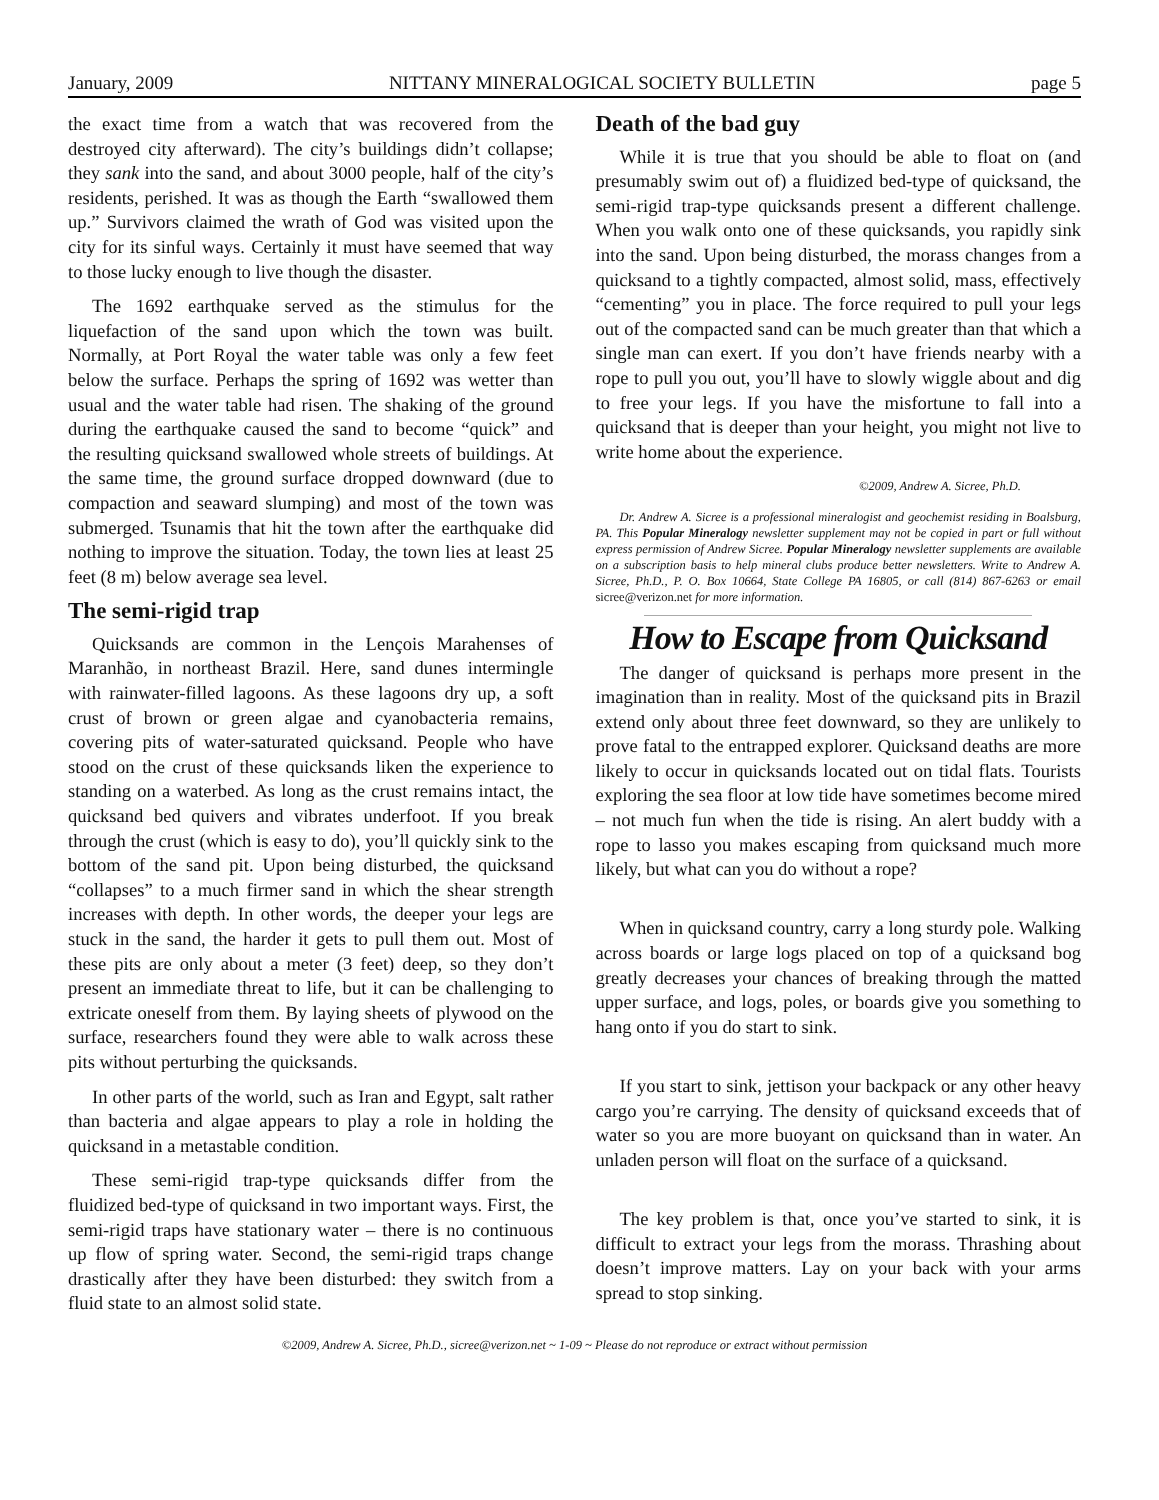January, 2009 NITTANY MINERALOGICAL SOCIETY BULLETIN page 5
the exact time from a watch that was recovered from the destroyed city afterward). The city’s buildings didn’t collapse; they sank into the sand, and about 3000 people, half of the city’s residents, perished. It was as though the Earth “swallowed them up.” Survivors claimed the wrath of God was visited upon the city for its sinful ways. Certainly it must have seemed that way to those lucky enough to live though the disaster.
The 1692 earthquake served as the stimulus for the liquefaction of the sand upon which the town was built. Normally, at Port Royal the water table was only a few feet below the surface. Perhaps the spring of 1692 was wetter than usual and the water table had risen. The shaking of the ground during the earthquake caused the sand to become “quick” and the resulting quicksand swallowed whole streets of buildings. At the same time, the ground surface dropped downward (due to compaction and seaward slumping) and most of the town was submerged. Tsunamis that hit the town after the earthquake did nothing to improve the situation. Today, the town lies at least 25 feet (8 m) below average sea level.
The semi-rigid trap
Quicksands are common in the Lençois Marahenses of Maranhão, in northeast Brazil. Here, sand dunes intermingle with rainwater-filled lagoons. As these lagoons dry up, a soft crust of brown or green algae and cyanobacteria remains, covering pits of water-saturated quicksand. People who have stood on the crust of these quicksands liken the experience to standing on a waterbed. As long as the crust remains intact, the quicksand bed quivers and vibrates underfoot. If you break through the crust (which is easy to do), you’ll quickly sink to the bottom of the sand pit. Upon being disturbed, the quicksand “collapses” to a much firmer sand in which the shear strength increases with depth. In other words, the deeper your legs are stuck in the sand, the harder it gets to pull them out. Most of these pits are only about a meter (3 feet) deep, so they don’t present an immediate threat to life, but it can be challenging to extricate oneself from them. By laying sheets of plywood on the surface, researchers found they were able to walk across these pits without perturbing the quicksands.
In other parts of the world, such as Iran and Egypt, salt rather than bacteria and algae appears to play a role in holding the quicksand in a metastable condition.
These semi-rigid trap-type quicksands differ from the fluidized bed-type of quicksand in two important ways. First, the semi-rigid traps have stationary water – there is no continuous up flow of spring water. Second, the semi-rigid traps change drastically after they have been disturbed: they switch from a fluid state to an almost solid state.
Death of the bad guy
While it is true that you should be able to float on (and presumably swim out of) a fluidized bed-type of quicksand, the semi-rigid trap-type quicksands present a different challenge. When you walk onto one of these quicksands, you rapidly sink into the sand. Upon being disturbed, the morass changes from a quicksand to a tightly compacted, almost solid, mass, effectively “cementing” you in place. The force required to pull your legs out of the compacted sand can be much greater than that which a single man can exert. If you don’t have friends nearby with a rope to pull you out, you’ll have to slowly wiggle about and dig to free your legs. If you have the misfortune to fall into a quicksand that is deeper than your height, you might not live to write home about the experience.
©2009, Andrew A. Sicree, Ph.D.
Dr. Andrew A. Sicree is a professional mineralogist and geochemist residing in Boalsburg, PA. This Popular Mineralogy newsletter supplement may not be copied in part or full without express permission of Andrew Sicree. Popular Mineralogy newsletter supplements are available on a subscription basis to help mineral clubs produce better newsletters. Write to Andrew A. Sicree, Ph.D., P. O. Box 10664, State College PA 16805, or call (814) 867-6263 or email sicree@verizon.net for more information.
How to Escape from Quicksand
The danger of quicksand is perhaps more present in the imagination than in reality. Most of the quicksand pits in Brazil extend only about three feet downward, so they are unlikely to prove fatal to the entrapped explorer. Quicksand deaths are more likely to occur in quicksands located out on tidal flats. Tourists exploring the sea floor at low tide have sometimes become mired – not much fun when the tide is rising. An alert buddy with a rope to lasso you makes escaping from quicksand much more likely, but what can you do without a rope?
When in quicksand country, carry a long sturdy pole. Walking across boards or large logs placed on top of a quicksand bog greatly decreases your chances of breaking through the matted upper surface, and logs, poles, or boards give you something to hang onto if you do start to sink.
If you start to sink, jettison your backpack or any other heavy cargo you’re carrying. The density of quicksand exceeds that of water so you are more buoyant on quicksand than in water. An unladen person will float on the surface of a quicksand.
The key problem is that, once you’ve started to sink, it is difficult to extract your legs from the morass. Thrashing about doesn’t improve matters. Lay on your back with your arms spread to stop sinking.
©2009, Andrew A. Sicree, Ph.D., sicree@verizon.net ~ 1-09 ~ Please do not reproduce or extract without permission